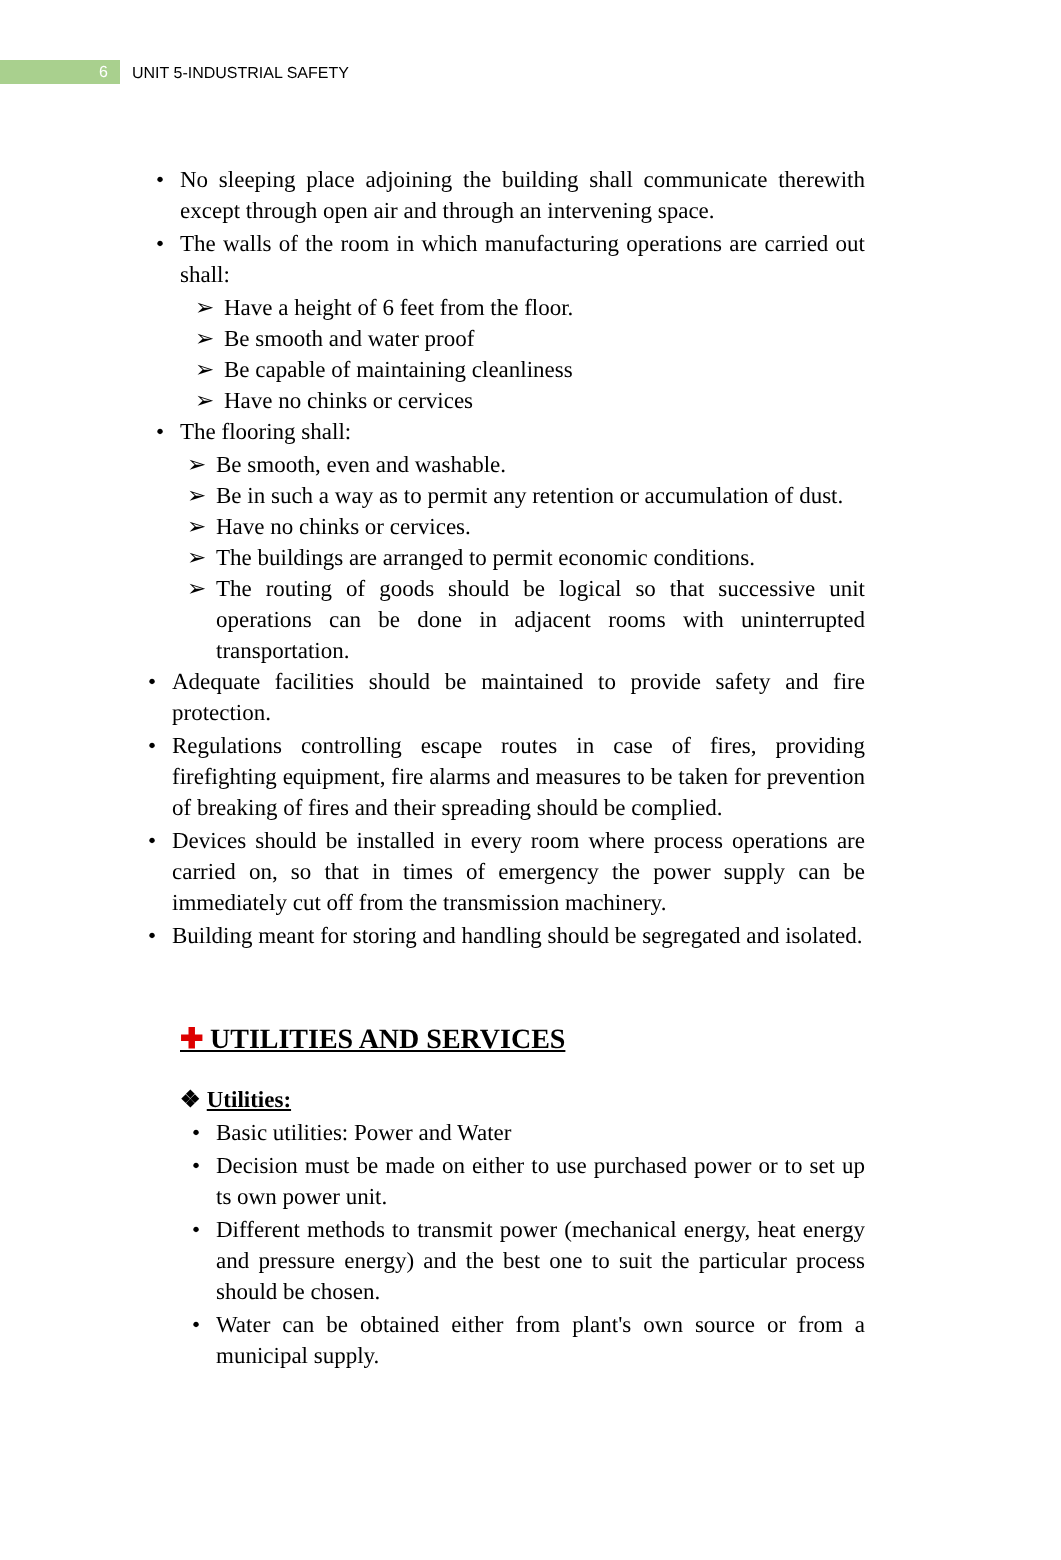6
UNIT 5-INDUSTRIAL SAFETY
• No sleeping place adjoining the building shall communicate therewith except through open air and through an intervening space.
• The walls of the room in which manufacturing operations are carried out shall:
➢ Have a height of 6 feet from the floor.
➢ Be smooth and water proof
➢ Be capable of maintaining cleanliness
➢ Have no chinks or cervices
• The flooring shall:
➢ Be smooth, even and washable.
➢ Be in such a way as to permit any retention or accumulation of dust.
➢ Have no chinks or cervices.
➢ The buildings are arranged to permit economic conditions.
➢ The routing of goods should be logical so that successive unit operations can be done in adjacent rooms with uninterrupted transportation.
• Adequate facilities should be maintained to provide safety and fire protection.
• Regulations controlling escape routes in case of fires, providing firefighting equipment, fire alarms and measures to be taken for prevention of breaking of fires and their spreading should be complied.
• Devices should be installed in every room where process operations are carried on, so that in times of emergency the power supply can be immediately cut off from the transmission machinery.
• Building meant for storing and handling should be segregated and isolated.
✚ UTILITIES AND SERVICES
❖ Utilities:
• Basic utilities: Power and Water
• Decision must be made on either to use purchased power or to set up ts own power unit.
• Different methods to transmit power (mechanical energy, heat energy and pressure energy) and the best one to suit the particular process should be chosen.
• Water can be obtained either from plant's own source or from a municipal supply.